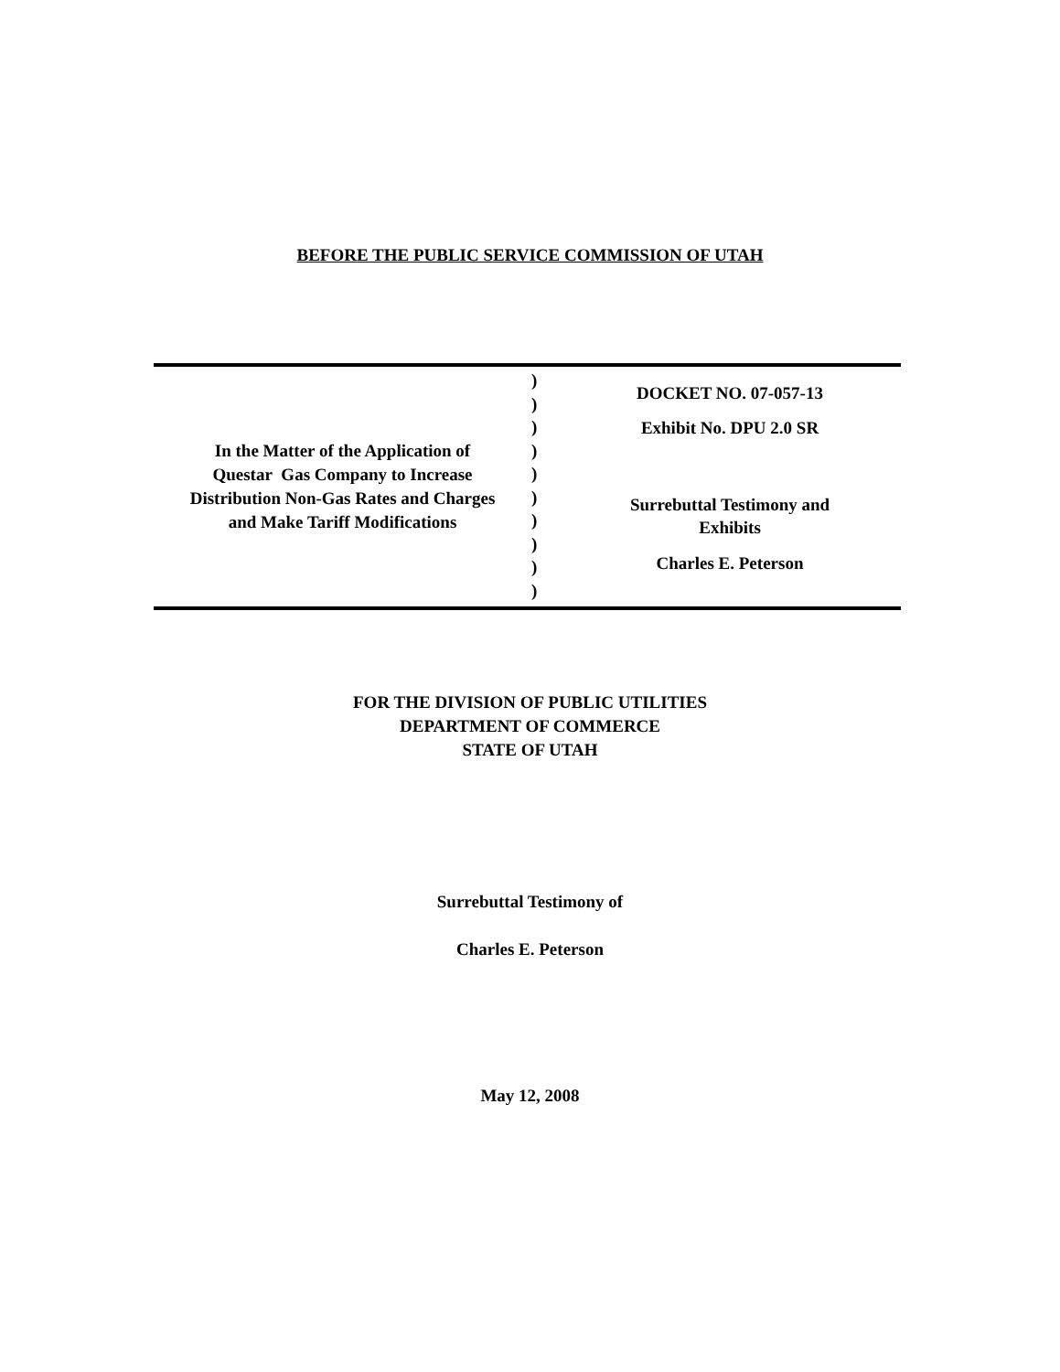BEFORE THE PUBLIC SERVICE COMMISSION OF UTAH
In the Matter of the Application of
Questar Gas Company to Increase
Distribution Non-Gas Rates and Charges
and Make Tariff Modifications
)
)
)
)
)
)
)
)
)
)
DOCKET NO. 07-057-13
Exhibit No. DPU 2.0 SR
Surrebuttal Testimony and
Exhibits
Charles E. Peterson
FOR THE DIVISION OF PUBLIC UTILITIES
DEPARTMENT OF COMMERCE
STATE OF UTAH
Surrebuttal Testimony of
Charles E. Peterson
May 12, 2008